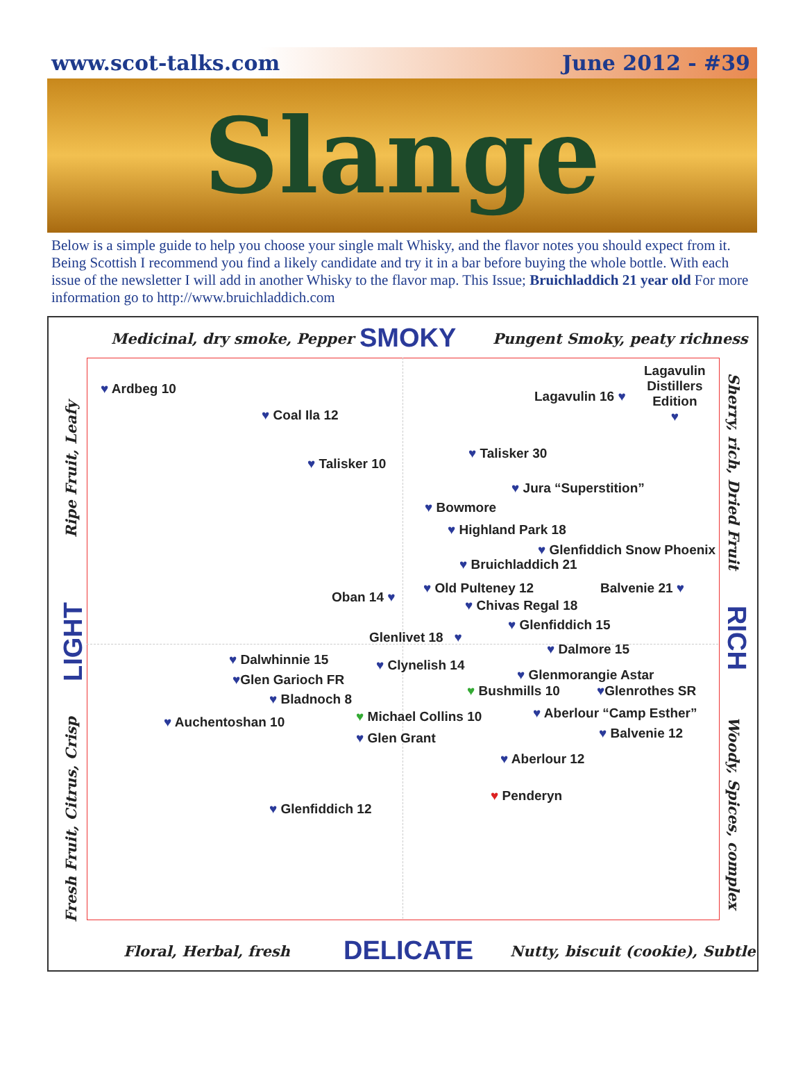www.scot-talks.com June 2012 - #39
Slange
Below is a simple guide to help you choose your single malt Whisky, and the flavor notes you should expect from it. Being Scottish I recommend you find a likely candidate and try it in a bar before buying the whole bottle. With each issue of the newsletter I will add in another Whisky to the flavor map. This Issue; Bruichladdich 21 year old For more information go to http://www.bruichladdich.com
Medicinal, dry smoke, Pepper SMOKY Pungent Smoky, peaty richness
Ripe Fruit, Leafy
LIGHT
Fresh Fruit, Citrus, Crisp
Sherry, rich, Dried Fruit
RICH
Woody, Spices, complex
♥ Ardbeg 10
♥ Coal Ila 12
♥ Talisker 10
Lagavulin 16 ♥
Lagavulin
Distillers
Edition
♥
♥ Talisker 30
♥ Jura “Superstition”
♥ Bowmore
♥ Highland Park 18
♥ Glenfiddich Snow Phoenix
♥ Bruichladdich 21
Oban 14 ♥
♥ Old Pulteney 12 Balvenie 21 ♥
♥ Chivas Regal 18
♥ Glenfiddich 15
Glenlivet 18 ♥
♥ Dalmore 15
♥ Dalwhinnie 15 ♥ Clynelish 14
♥Glen Garioch FR ♥ Glenmorangie Astar
♥ Bushmills 10 ♥Glenrothes SR
♥ Bladnoch 8
♥ Aberlour “Camp Esther”
♥ Auchentoshan 10 ♥ Michael Collins 10
♥ Glen Grant ♥ Balvenie 12
♥ Aberlour 12
♥ Penderyn
♥ Glenfiddich 12
Floral, Herbal, fresh DELICATE Nutty, biscuit (cookie), Subtle